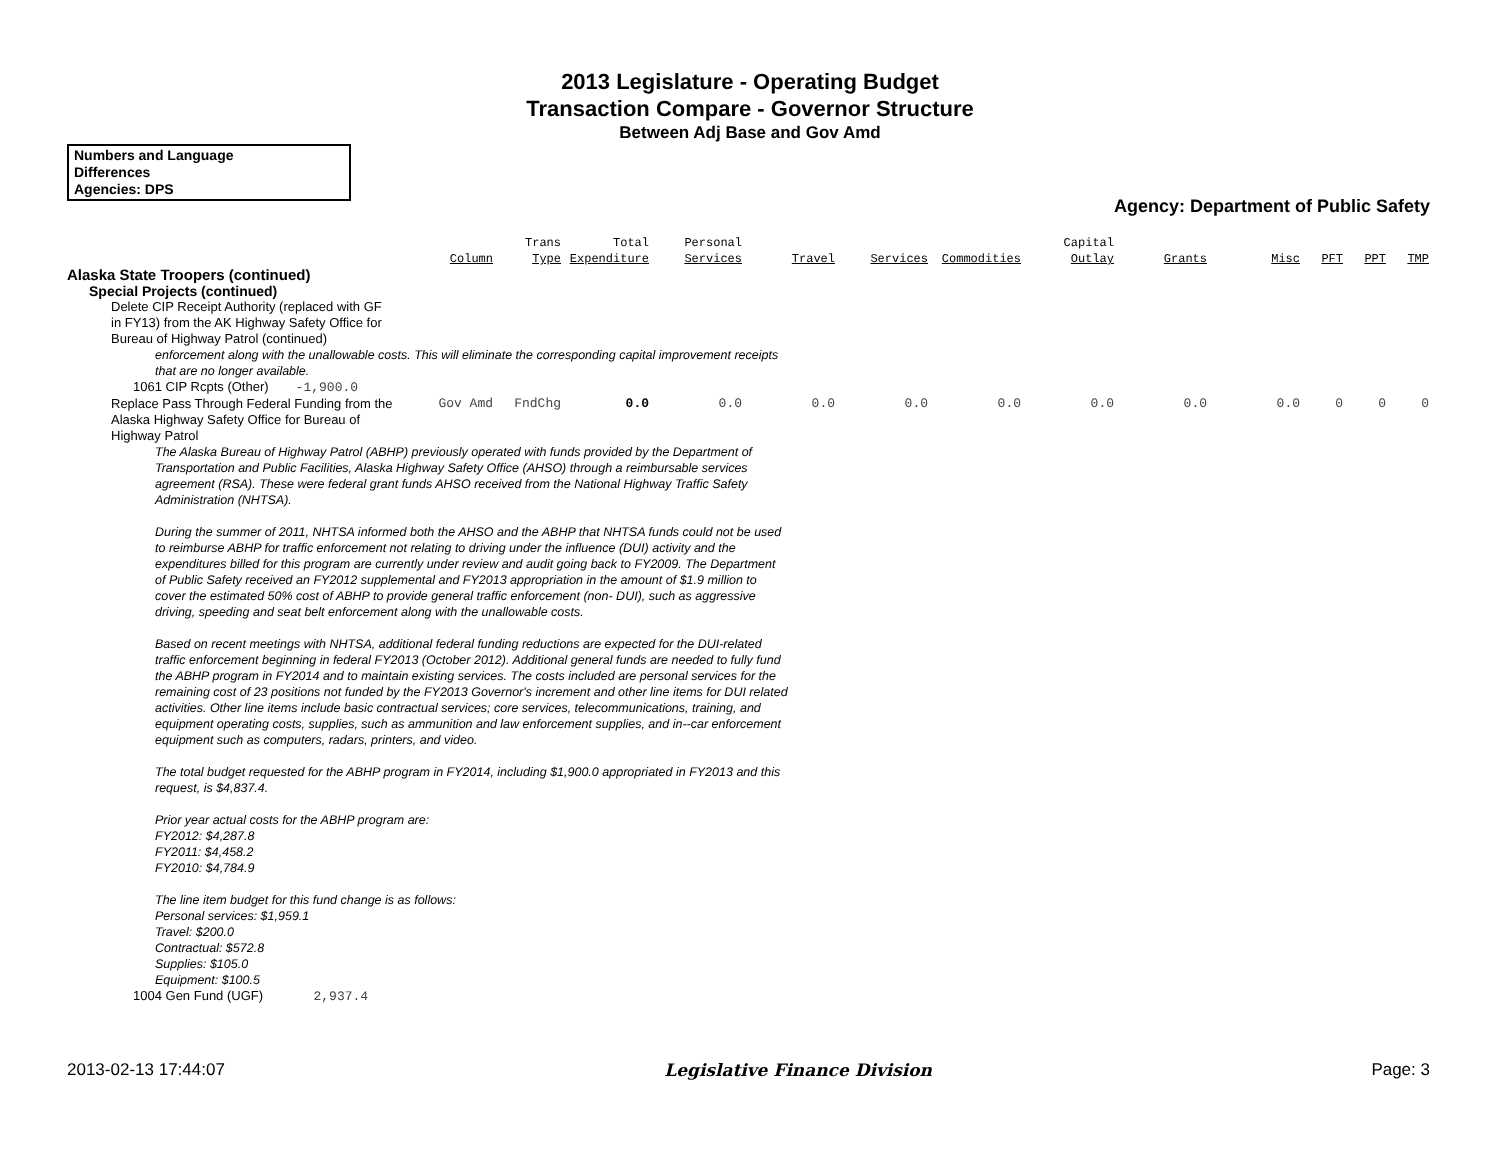2013 Legislature - Operating Budget
Transaction Compare - Governor Structure
Between Adj Base and Gov Amd
Numbers and Language
Differences
Agencies: DPS
Agency: Department of Public Safety
| | Column | Trans Type | Total Expenditure | Personal Services | Travel | Services | Commodities | Capital Outlay | Grants | Misc | PFT | PPT | TMP |
| --- | --- | --- | --- | --- | --- | --- | --- | --- | --- | --- | --- | --- | --- |
| Alaska State Troopers (continued) | | | | | | | | | | | | | |
| Special Projects (continued) | | | | | | | | | | | | | |
| Delete CIP Receipt Authority (replaced with GF in FY13) from the AK Highway Safety Office for Bureau of Highway Patrol (continued) | | | | | | | | | | | | | |
| enforcement along with the unallowable costs. This will eliminate the corresponding capital improvement receipts that are no longer available. | | | | | | | | | | | | | |
| 1061 CIP Rcpts (Other) -1,900.0 | | | | | | | | | | | | | |
| Replace Pass Through Federal Funding from the Alaska Highway Safety Office for Bureau of Highway Patrol | Gov Amd | FndChg | 0.0 | 0.0 | 0.0 | 0.0 | 0.0 | 0.0 | 0.0 | 0.0 | 0 | 0 | 0 |
| The Alaska Bureau of Highway Patrol (ABHP) previously operated with funds provided by the Department of Transportation and Public Facilities, Alaska Highway Safety Office (AHSO) through a reimbursable services agreement (RSA). These were federal grant funds AHSO received from the National Highway Traffic Safety Administration (NHTSA). During the summer of 2011, NHTSA informed both the AHSO and the ABHP that NHTSA funds could not be used to reimburse ABHP for traffic enforcement not relating to driving under the influence (DUI) activity and the expenditures billed for this program are currently under review and audit going back to FY2009. The Department of Public Safety received an FY2012 supplemental and FY2013 appropriation in the amount of $1.9 million to cover the estimated 50% cost of ABHP to provide general traffic enforcement (non- DUI), such as aggressive driving, speeding and seat belt enforcement along with the unallowable costs. Based on recent meetings with NHTSA, additional federal funding reductions are expected for the DUI-related traffic enforcement beginning in federal FY2013 (October 2012). Additional general funds are needed to fully fund the ABHP program in FY2014 and to maintain existing services. The costs included are personal services for the remaining cost of 23 positions not funded by the FY2013 Governor's increment and other line items for DUI related activities. Other line items include basic contractual services; core services, telecommunications, training, and equipment operating costs, supplies, such as ammunition and law enforcement supplies, and in--car enforcement equipment such as computers, radars, printers, and video. The total budget requested for the ABHP program in FY2014, including $1,900.0 appropriated in FY2013 and this request, is $4,837.4. Prior year actual costs for the ABHP program are: FY2012: $4,287.8 FY2011: $4,458.2 FY2010: $4,784.9 The line item budget for this fund change is as follows: Personal services: $1,959.1 Travel: $200.0 Contractual: $572.8 Supplies: $105.0 Equipment: $100.5 | | | | | | | | | | | | | |
| 1004 Gen Fund (UGF) 2,937.4 | | | | | | | | | | | | | |
2013-02-13 17:44:07 Legislative Finance Division Page: 3